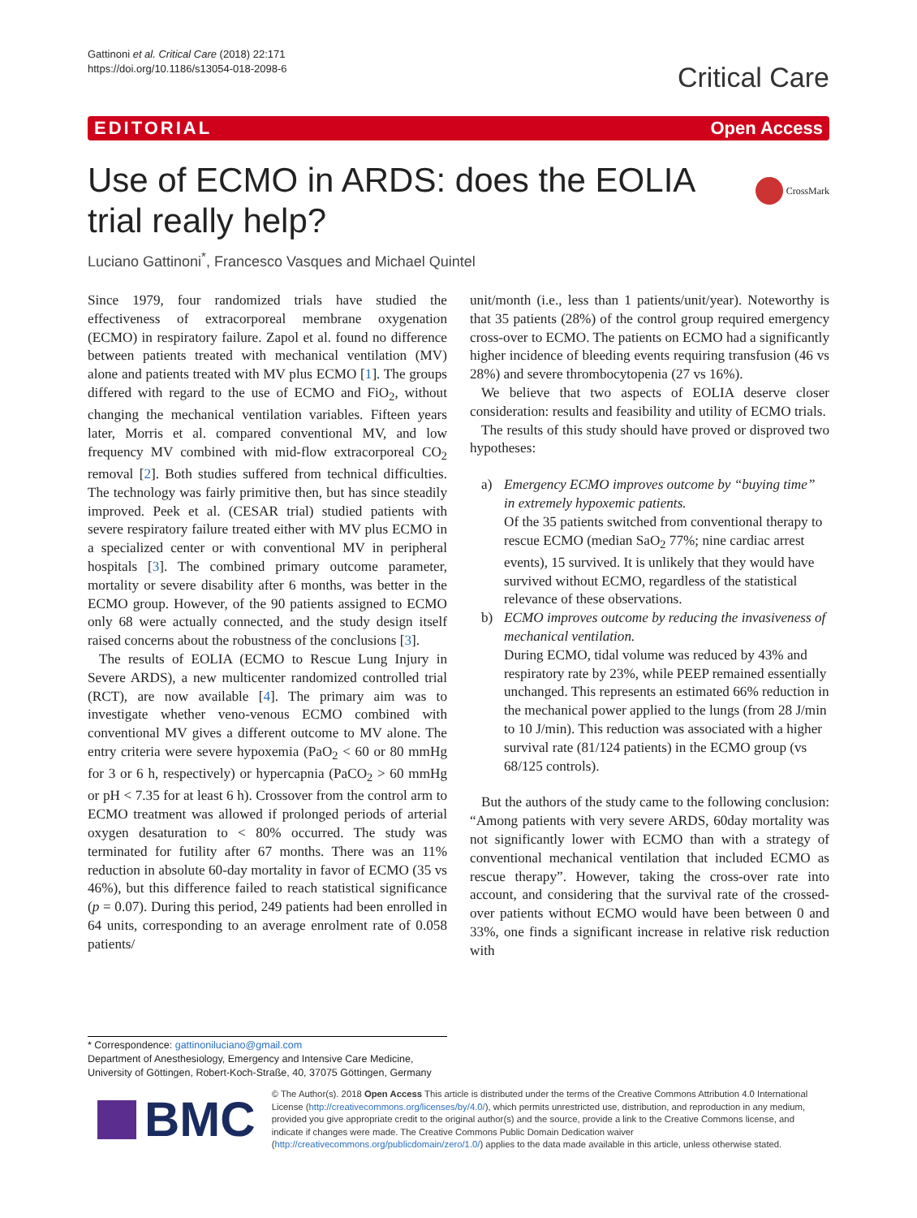Gattinoni et al. Critical Care (2018) 22:171
https://doi.org/10.1186/s13054-018-2098-6
Critical Care
EDITORIAL Open Access
CrossMark
Use of ECMO in ARDS: does the EOLIA trial really help?
Luciano Gattinoni<sup>*</sup>, Francesco Vasques and Michael Quintel
Since 1979, four randomized trials have studied the effectiveness of extracorporeal membrane oxygenation (ECMO) in respiratory failure. Zapol et al. found no difference between patients treated with mechanical ventilation (MV) alone and patients treated with MV plus ECMO [1]. The groups differed with regard to the use of ECMO and FiO<sub>2</sub>, without changing the mechanical ventilation variables. Fifteen years later, Morris et al. compared conventional MV, and low frequency MV combined with mid-flow extracorporeal CO<sub>2</sub> removal [2]. Both studies suffered from technical difficulties. The technology was fairly primitive then, but has since steadily improved. Peek et al. (CESAR trial) studied patients with severe respiratory failure treated either with MV plus ECMO in a specialized center or with conventional MV in peripheral hospitals [3]. The combined primary outcome parameter, mortality or severe disability after 6 months, was better in the ECMO group. However, of the 90 patients assigned to ECMO only 68 were actually connected, and the study design itself raised concerns about the robustness of the conclusions [3].
The results of EOLIA (ECMO to Rescue Lung Injury in Severe ARDS), a new multicenter randomized controlled trial (RCT), are now available [4]. The primary aim was to investigate whether veno-venous ECMO combined with conventional MV gives a different outcome to MV alone. The entry criteria were severe hypoxemia (PaO<sub>2</sub> < 60 or 80 mmHg for 3 or 6 h, respectively) or hypercapnia (PaCO<sub>2</sub> > 60 mmHg or pH < 7.35 for at least 6 h). Crossover from the control arm to ECMO treatment was allowed if prolonged periods of arterial oxygen desaturation to < 80% occurred. The study was terminated for futility after 67 months. There was an 11% reduction in absolute 60-day mortality in favor of ECMO (35 vs 46%), but this difference failed to reach statistical significance (p = 0.07). During this period, 249 patients had been enrolled in 64 units, corresponding to an average enrolment rate of 0.058 patients/
unit/month (i.e., less than 1 patients/unit/year). Noteworthy is that 35 patients (28%) of the control group required emergency cross-over to ECMO. The patients on ECMO had a significantly higher incidence of bleeding events requiring transfusion (46 vs 28%) and severe thrombocytopenia (27 vs 16%).
We believe that two aspects of EOLIA deserve closer consideration: results and feasibility and utility of ECMO trials.
The results of this study should have proved or disproved two hypotheses:
a) Emergency ECMO improves outcome by “buying time” in extremely hypoxemic patients.
Of the 35 patients switched from conventional therapy to rescue ECMO (median SaO<sub>2</sub> 77%; nine cardiac arrest events), 15 survived. It is unlikely that they would have survived without ECMO, regardless of the statistical relevance of these observations.
b) ECMO improves outcome by reducing the invasiveness of mechanical ventilation.
During ECMO, tidal volume was reduced by 43% and respiratory rate by 23%, while PEEP remained essentially unchanged. This represents an estimated 66% reduction in the mechanical power applied to the lungs (from 28 J/min to 10 J/min). This reduction was associated with a higher survival rate (81/124 patients) in the ECMO group (vs 68/125 controls).
But the authors of the study came to the following conclusion: “Among patients with very severe ARDS, 60day mortality was not significantly lower with ECMO than with a strategy of conventional mechanical ventilation that included ECMO as rescue therapy”. However, taking the cross-over rate into account, and considering that the survival rate of the crossed-over patients without ECMO would have been between 0 and 33%, one finds a significant increase in relative risk reduction with
* Correspondence: gattinoniluciano@gmail.com
Department of Anesthesiology, Emergency and Intensive Care Medicine, University of Göttingen, Robert-Koch-Straße, 40, 37075 Göttingen, Germany
BMC
© The Author(s). 2018 Open Access This article is distributed under the terms of the Creative Commons Attribution 4.0 International License (http://creativecommons.org/licenses/by/4.0/), which permits unrestricted use, distribution, and reproduction in any medium, provided you give appropriate credit to the original author(s) and the source, provide a link to the Creative Commons license, and indicate if changes were made. The Creative Commons Public Domain Dedication waiver (http://creativecommons.org/publicdomain/zero/1.0/) applies to the data made available in this article, unless otherwise stated.